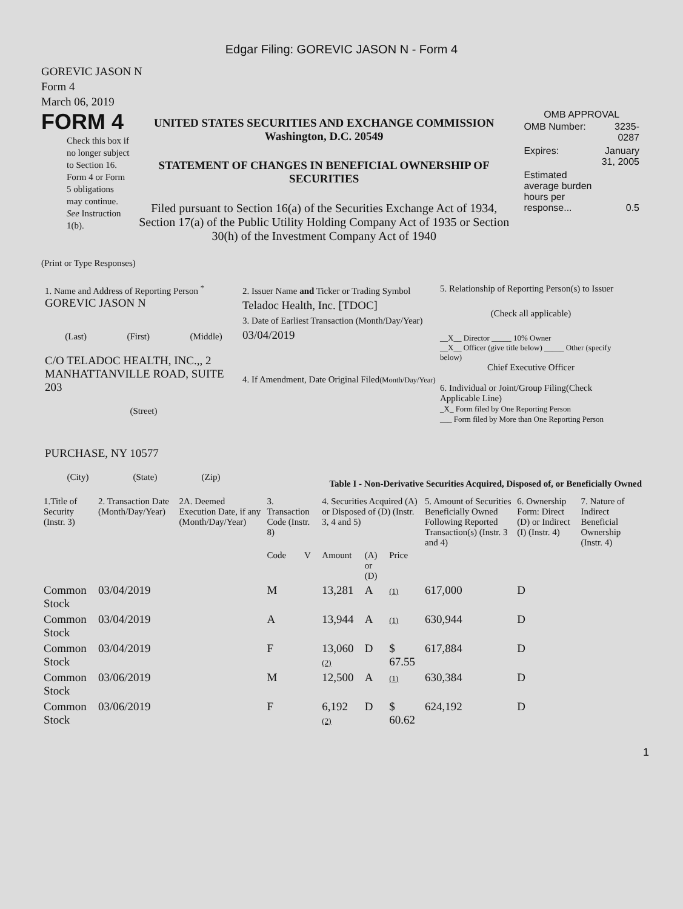Edgar Filing: GOREVIC JASON N - Form 4
GOREVIC JASON N
Form 4
March 06, 2019
FORM 4
Check this box if no longer subject to Section 16. Form 4 or Form 5 obligations may continue. See Instruction 1(b).
UNITED STATES SECURITIES AND EXCHANGE COMMISSION
Washington, D.C. 20549
STATEMENT OF CHANGES IN BENEFICIAL OWNERSHIP OF SECURITIES
Filed pursuant to Section 16(a) of the Securities Exchange Act of 1934, Section 17(a) of the Public Utility Holding Company Act of 1935 or Section 30(h) of the Investment Company Act of 1940
OMB APPROVAL
| OMB Number: | 3235-0287 |
| Expires: | January 31, 2005 |
| Estimated average burden hours per response... | 0.5 |
(Print or Type Responses)
1. Name and Address of Reporting Person <sup>*</sup>
GOREVIC JASON N
(Last) (First) (Middle)
C/O TELADOC HEALTH, INC.,, 2 MANHATTANVILLE ROAD, SUITE 203
(Street)
PURCHASE, NY 10577
(City) (State) (Zip)
2. Issuer Name and Ticker or Trading Symbol
Teladoc Health, Inc. [TDOC]
3. Date of Earliest Transaction (Month/Day/Year)
03/04/2019
4. If Amendment, Date Original Filed(Month/Day/Year)
5. Relationship of Reporting Person(s) to Issuer
(Check all applicable)
__X__ Director _____ 10% Owner
__X__ Officer (give title below) _____ Other (specify below)
Chief Executive Officer
6. Individual or Joint/Group Filing(Check Applicable Line)
_X_ Form filed by One Reporting Person
___ Form filed by More than One Reporting Person
Table I - Non-Derivative Securities Acquired, Disposed of, or Beneficially Owned
| 1.Title of Security (Instr. 3) | 2. Transaction Date (Month/Day/Year) | 2A. Deemed Execution Date, if any (Month/Day/Year) | 3. Transaction Code (Instr. 8) | | 4. Securities Acquired (A) or Disposed of (D) (Instr. 3, 4 and 5) | | | 5. Amount of Securities Beneficially Owned Following Reported Transaction(s) (Instr. 3 and 4) | 6. Ownership Form: Direct (D) or Indirect (I) (Instr. 4) | 7. Nature of Indirect Beneficial Ownership (Instr. 4) |
| --- | --- | --- | --- | --- | --- | --- | --- | --- | --- | --- |
| | | | Code | V | Amount | (A) or (D) | Price | | | |
| Common Stock | 03/04/2019 | | M | | 13,281 | A | (1) | 617,000 | D | |
| Common Stock | 03/04/2019 | | A | | 13,944 | A | (1) | 630,944 | D | |
| Common Stock | 03/04/2019 | | F | | 13,060 (2) | D | $ 67.55 | 617,884 | D | |
| Common Stock | 03/06/2019 | | M | | 12,500 | A | (1) | 630,384 | D | |
| Common Stock | 03/06/2019 | | F | | 6,192 (2) | D | $ 60.62 | 624,192 | D | |
1